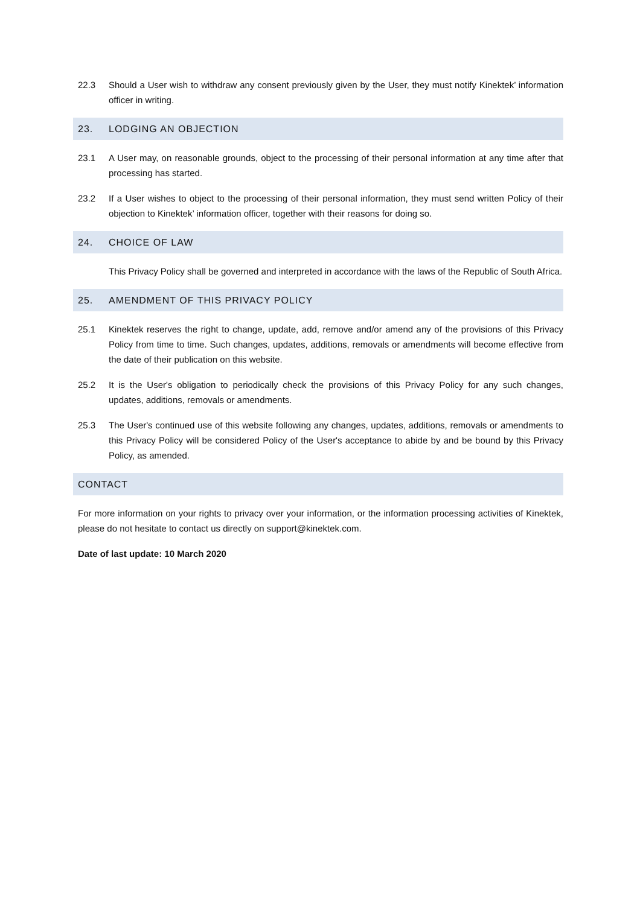22.3 Should a User wish to withdraw any consent previously given by the User, they must notify Kinektek’ information officer in writing.
23. LODGING AN OBJECTION
23.1 A User may, on reasonable grounds, object to the processing of their personal information at any time after that processing has started.
23.2 If a User wishes to object to the processing of their personal information, they must send written Policy of their objection to Kinektek’ information officer, together with their reasons for doing so.
24. CHOICE OF LAW
This Privacy Policy shall be governed and interpreted in accordance with the laws of the Republic of South Africa.
25. AMENDMENT OF THIS PRIVACY POLICY
25.1 Kinektek reserves the right to change, update, add, remove and/or amend any of the provisions of this Privacy Policy from time to time. Such changes, updates, additions, removals or amendments will become effective from the date of their publication on this website.
25.2 It is the User's obligation to periodically check the provisions of this Privacy Policy for any such changes, updates, additions, removals or amendments.
25.3 The User's continued use of this website following any changes, updates, additions, removals or amendments to this Privacy Policy will be considered Policy of the User's acceptance to abide by and be bound by this Privacy Policy, as amended.
CONTACT
For more information on your rights to privacy over your information, or the information processing activities of Kinektek, please do not hesitate to contact us directly on support@kinektek.com.
Date of last update: 10 March 2020